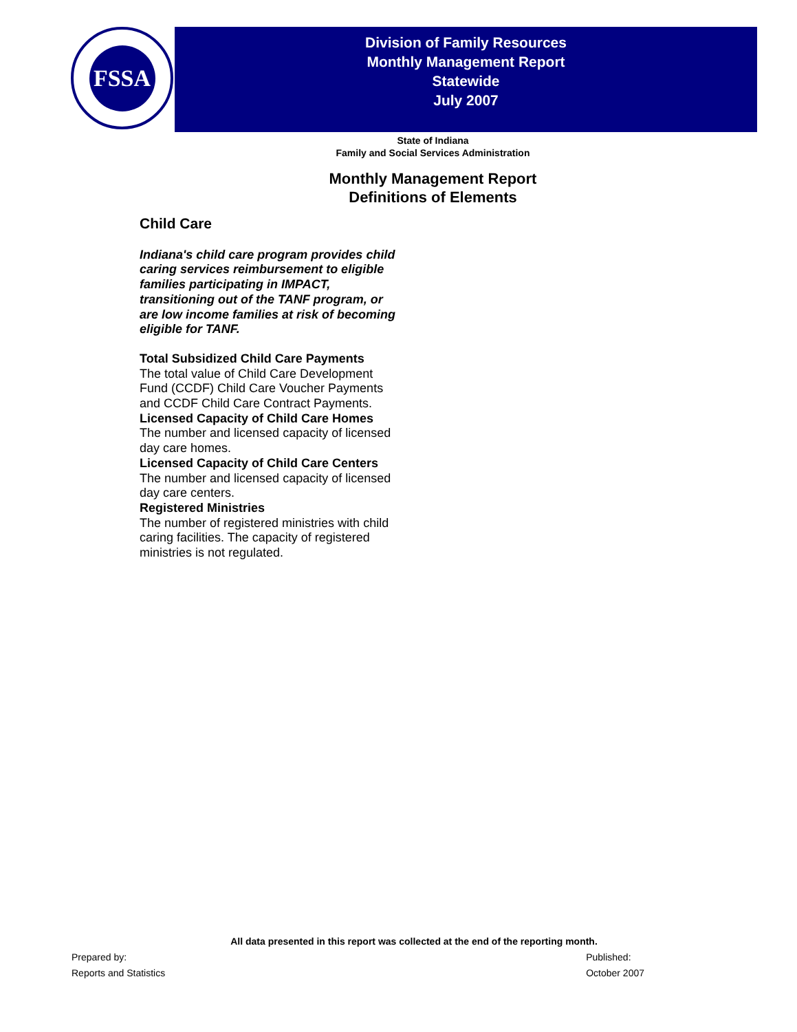FSSA
Division of Family Resources
Monthly Management Report
Statewide
July 2007
State of Indiana
Family and Social Services Administration
Monthly Management Report
Definitions of Elements
Child Care
Indiana's child care program provides child caring services reimbursement to eligible families participating in IMPACT, transitioning out of the TANF program, or are low income families at risk of becoming eligible for TANF.
Total Subsidized Child Care Payments
The total value of Child Care Development Fund (CCDF) Child Care Voucher Payments and CCDF Child Care Contract Payments.
Licensed Capacity of Child Care Homes
The number and licensed capacity of licensed day care homes.
Licensed Capacity of Child Care Centers
The number and licensed capacity of licensed day care centers.
Registered Ministries
The number of registered ministries with child caring facilities. The capacity of registered ministries is not regulated.
All data presented in this report was collected at the end of the reporting month.
Prepared by:
Reports and Statistics
Published:
October 2007